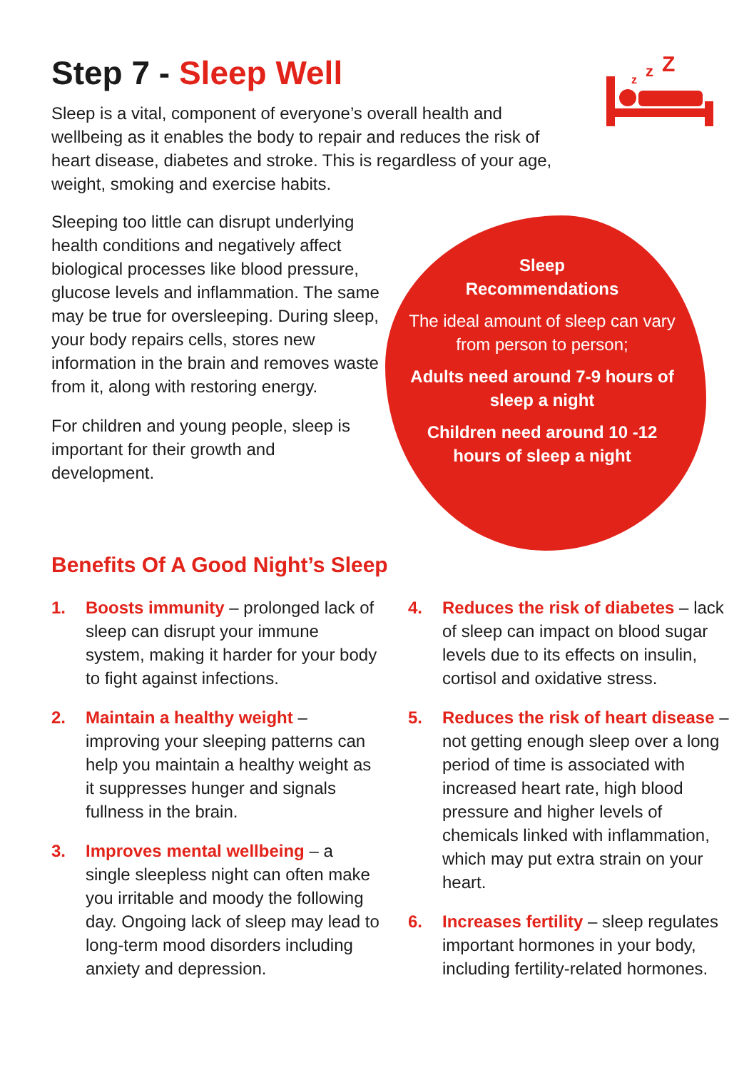Step 7 - Sleep Well
z
z
Z
Sleep is a vital, component of everyone’s overall health and wellbeing as it enables the body to repair and reduces the risk of heart disease, diabetes and stroke. This is regardless of your age, weight, smoking and exercise habits.
Sleeping too little can disrupt underlying health conditions and negatively affect biological processes like blood pressure, glucose levels and inflammation. The same may be true for oversleeping. During sleep, your body repairs cells, stores new information in the brain and removes waste from it, along with restoring energy.
For children and young people, sleep is important for their growth and development.
Sleep
Recommendations
The ideal amount of sleep can vary from person to person;
Adults need around 7-9 hours of sleep a night
Children need around 10 -12 hours of sleep a night
Benefits Of A Good Night’s Sleep
1. Boosts immunity – prolonged lack of sleep can disrupt your immune system, making it harder for your body to fight against infections.
2. Maintain a healthy weight – improving your sleeping patterns can help you maintain a healthy weight as it suppresses hunger and signals fullness in the brain.
3. Improves mental wellbeing – a single sleepless night can often make you irritable and moody the following day. Ongoing lack of sleep may lead to long-term mood disorders including anxiety and depression.
4. Reduces the risk of diabetes – lack of sleep can impact on blood sugar levels due to its effects on insulin, cortisol and oxidative stress.
5. Reduces the risk of heart disease – not getting enough sleep over a long period of time is associated with increased heart rate, high blood pressure and higher levels of chemicals linked with inflammation, which may put extra strain on your heart.
6. Increases fertility – sleep regulates important hormones in your body, including fertility-related hormones.